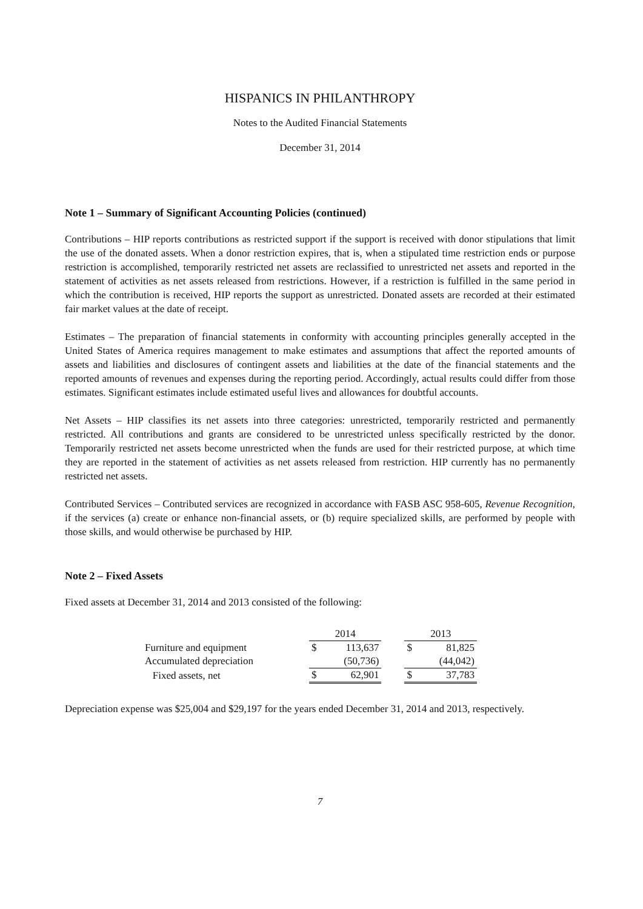HISPANICS IN PHILANTHROPY
Notes to the Audited Financial Statements
December 31, 2014
Note 1 – Summary of Significant Accounting Policies (continued)
Contributions – HIP reports contributions as restricted support if the support is received with donor stipulations that limit the use of the donated assets. When a donor restriction expires, that is, when a stipulated time restriction ends or purpose restriction is accomplished, temporarily restricted net assets are reclassified to unrestricted net assets and reported in the statement of activities as net assets released from restrictions. However, if a restriction is fulfilled in the same period in which the contribution is received, HIP reports the support as unrestricted. Donated assets are recorded at their estimated fair market values at the date of receipt.
Estimates – The preparation of financial statements in conformity with accounting principles generally accepted in the United States of America requires management to make estimates and assumptions that affect the reported amounts of assets and liabilities and disclosures of contingent assets and liabilities at the date of the financial statements and the reported amounts of revenues and expenses during the reporting period. Accordingly, actual results could differ from those estimates. Significant estimates include estimated useful lives and allowances for doubtful accounts.
Net Assets – HIP classifies its net assets into three categories: unrestricted, temporarily restricted and permanently restricted. All contributions and grants are considered to be unrestricted unless specifically restricted by the donor. Temporarily restricted net assets become unrestricted when the funds are used for their restricted purpose, at which time they are reported in the statement of activities as net assets released from restriction. HIP currently has no permanently restricted net assets.
Contributed Services – Contributed services are recognized in accordance with FASB ASC 958-605, Revenue Recognition, if the services (a) create or enhance non-financial assets, or (b) require specialized skills, are performed by people with those skills, and would otherwise be purchased by HIP.
Note 2 – Fixed Assets
Fixed assets at December 31, 2014 and 2013 consisted of the following:
| | | 2014 | | | 2013 | |
| --- | --- | --- | --- | --- | --- | --- |
| Furniture and equipment | | $ | 113,637 | | $ | 81,825 |
| Accumulated depreciation | | | (50,736) | | | (44,042) |
| Fixed assets, net | | $ | 62,901 | | $ | 37,783 |
Depreciation expense was $25,004 and $29,197 for the years ended December 31, 2014 and 2013, respectively.
7